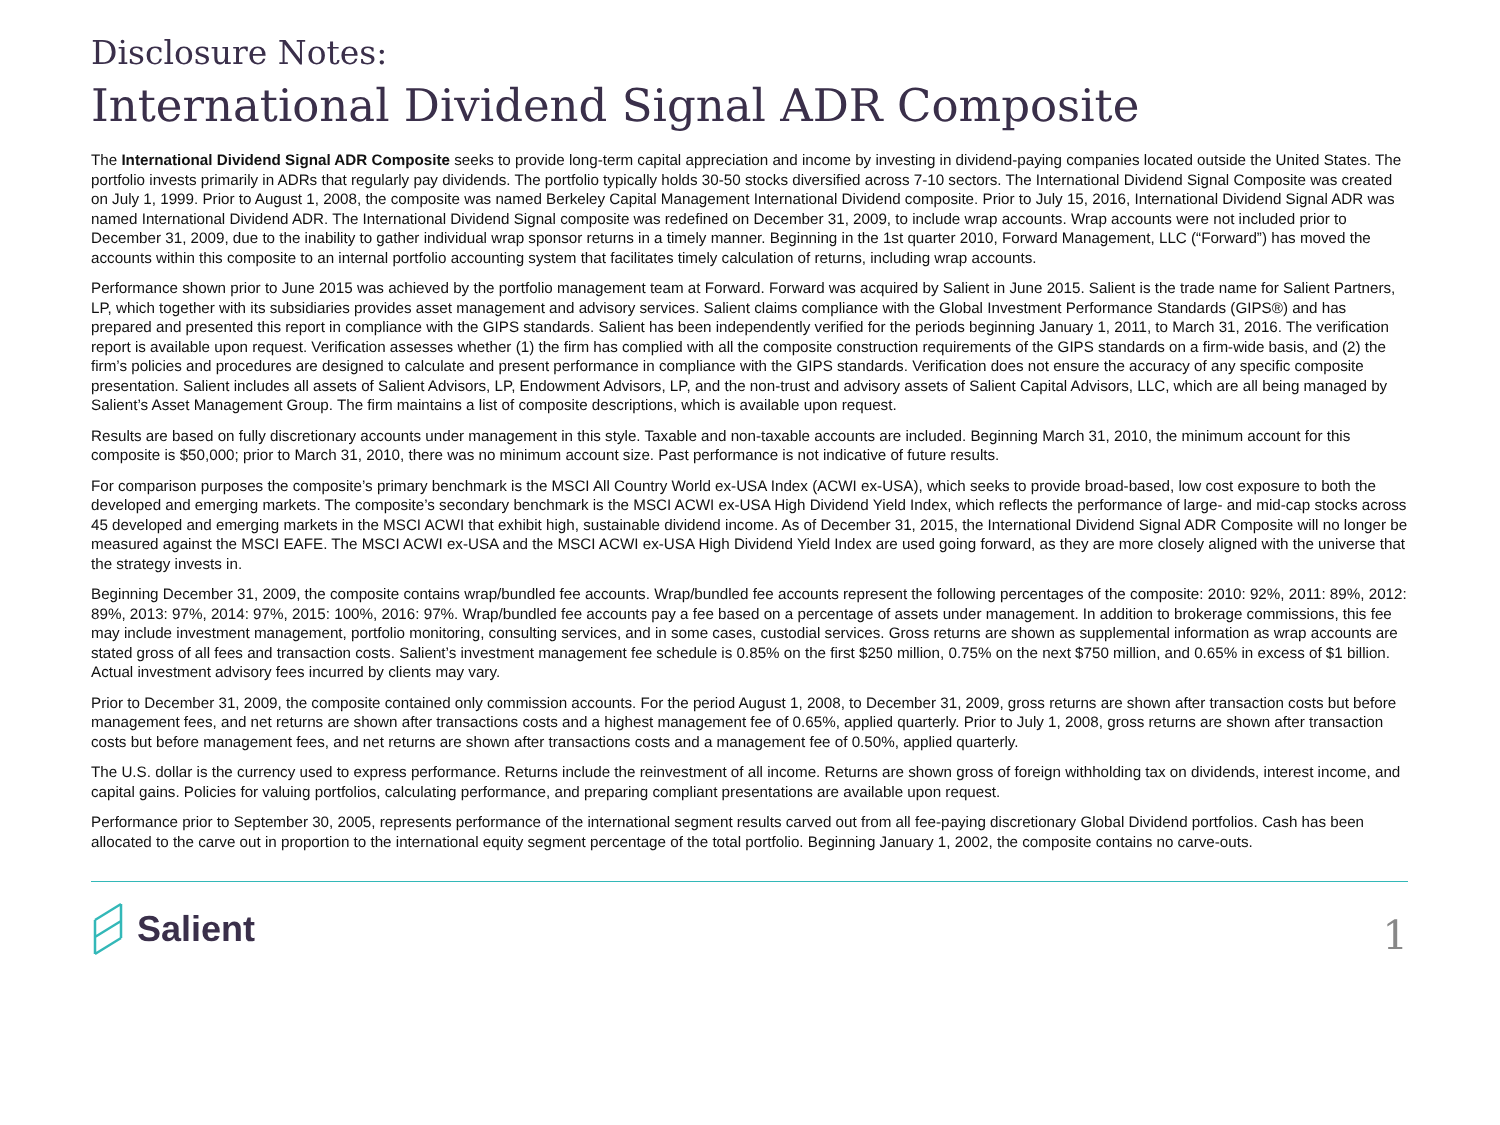Disclosure Notes:
International Dividend Signal ADR Composite
The International Dividend Signal ADR Composite seeks to provide long-term capital appreciation and income by investing in dividend-paying companies located outside the United States. The portfolio invests primarily in ADRs that regularly pay dividends. The portfolio typically holds 30-50 stocks diversified across 7-10 sectors. The International Dividend Signal Composite was created on July 1, 1999. Prior to August 1, 2008, the composite was named Berkeley Capital Management International Dividend composite. Prior to July 15, 2016, International Dividend Signal ADR was named International Dividend ADR. The International Dividend Signal composite was redefined on December 31, 2009, to include wrap accounts. Wrap accounts were not included prior to December 31, 2009, due to the inability to gather individual wrap sponsor returns in a timely manner. Beginning in the 1st quarter 2010, Forward Management, LLC (“Forward”) has moved the accounts within this composite to an internal portfolio accounting system that facilitates timely calculation of returns, including wrap accounts.
Performance shown prior to June 2015 was achieved by the portfolio management team at Forward. Forward was acquired by Salient in June 2015. Salient is the trade name for Salient Partners, LP, which together with its subsidiaries provides asset management and advisory services. Salient claims compliance with the Global Investment Performance Standards (GIPS®) and has prepared and presented this report in compliance with the GIPS standards. Salient has been independently verified for the periods beginning January 1, 2011, to March 31, 2016. The verification report is available upon request. Verification assesses whether (1) the firm has complied with all the composite construction requirements of the GIPS standards on a firm-wide basis, and (2) the firm’s policies and procedures are designed to calculate and present performance in compliance with the GIPS standards. Verification does not ensure the accuracy of any specific composite presentation. Salient includes all assets of Salient Advisors, LP, Endowment Advisors, LP, and the non-trust and advisory assets of Salient Capital Advisors, LLC, which are all being managed by Salient’s Asset Management Group. The firm maintains a list of composite descriptions, which is available upon request.
Results are based on fully discretionary accounts under management in this style. Taxable and non-taxable accounts are included. Beginning March 31, 2010, the minimum account for this composite is $50,000; prior to March 31, 2010, there was no minimum account size. Past performance is not indicative of future results.
For comparison purposes the composite’s primary benchmark is the MSCI All Country World ex-USA Index (ACWI ex-USA), which seeks to provide broad-based, low cost exposure to both the developed and emerging markets. The composite’s secondary benchmark is the MSCI ACWI ex-USA High Dividend Yield Index, which reflects the performance of large- and mid-cap stocks across 45 developed and emerging markets in the MSCI ACWI that exhibit high, sustainable dividend income. As of December 31, 2015, the International Dividend Signal ADR Composite will no longer be measured against the MSCI EAFE. The MSCI ACWI ex-USA and the MSCI ACWI ex-USA High Dividend Yield Index are used going forward, as they are more closely aligned with the universe that the strategy invests in.
Beginning December 31, 2009, the composite contains wrap/bundled fee accounts. Wrap/bundled fee accounts represent the following percentages of the composite: 2010: 92%, 2011: 89%, 2012: 89%, 2013: 97%, 2014: 97%, 2015: 100%, 2016: 97%. Wrap/bundled fee accounts pay a fee based on a percentage of assets under management. In addition to brokerage commissions, this fee may include investment management, portfolio monitoring, consulting services, and in some cases, custodial services. Gross returns are shown as supplemental information as wrap accounts are stated gross of all fees and transaction costs. Salient’s investment management fee schedule is 0.85% on the first $250 million, 0.75% on the next $750 million, and 0.65% in excess of $1 billion. Actual investment advisory fees incurred by clients may vary.
Prior to December 31, 2009, the composite contained only commission accounts. For the period August 1, 2008, to December 31, 2009, gross returns are shown after transaction costs but before management fees, and net returns are shown after transactions costs and a highest management fee of 0.65%, applied quarterly. Prior to July 1, 2008, gross returns are shown after transaction costs but before management fees, and net returns are shown after transactions costs and a management fee of 0.50%, applied quarterly.
The U.S. dollar is the currency used to express performance. Returns include the reinvestment of all income. Returns are shown gross of foreign withholding tax on dividends, interest income, and capital gains. Policies for valuing portfolios, calculating performance, and preparing compliant presentations are available upon request.
Performance prior to September 30, 2005, represents performance of the international segment results carved out from all fee-paying discretionary Global Dividend portfolios. Cash has been allocated to the carve out in proportion to the international equity segment percentage of the total portfolio. Beginning January 1, 2002, the composite contains no carve-outs.
Salient
1